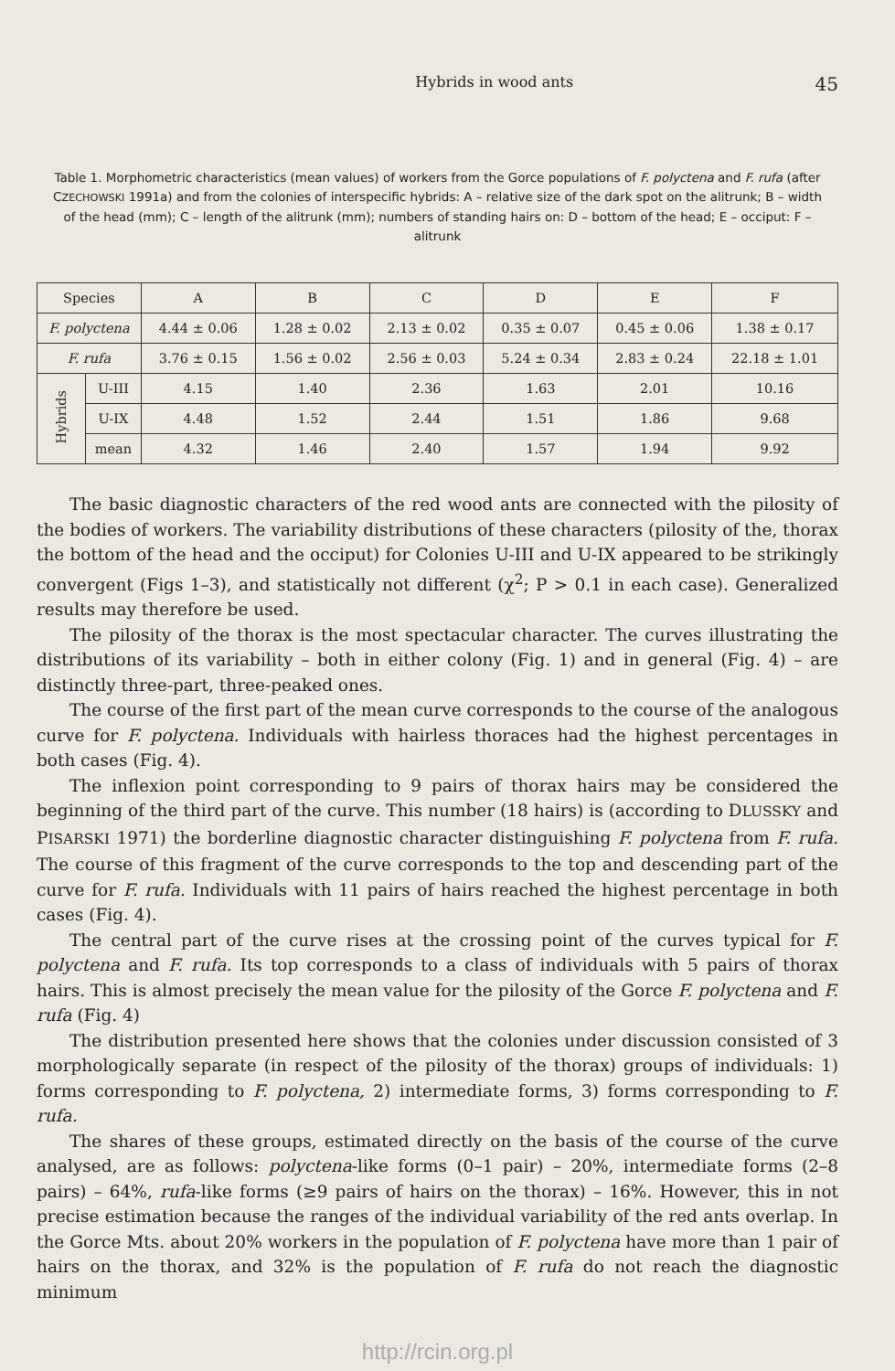Hybrids in wood ants 45
Table 1. Morphometric characteristics (mean values) of workers from the Gorce populations of F. polyctena and F. rufa (after CZECHOWSKI 1991a) and from the colonies of interspecific hybrids: A – relative size of the dark spot on the alitrunk; B – width of the head (mm); C – length of the alitrunk (mm); numbers of standing hairs on: D – bottom of the head; E – occiput: F – alitrunk
| Species | | A | B | C | D | E | F |
| --- | --- | --- | --- | --- | --- | --- | --- |
| F. polyctena | | 4.44 ± 0.06 | 1.28 ± 0.02 | 2.13 ± 0.02 | 0.35 ± 0.07 | 0.45 ± 0.06 | 1.38 ± 0.17 |
| F. rufa | | 3.76 ± 0.15 | 1.56 ± 0.02 | 2.56 ± 0.03 | 5.24 ± 0.34 | 2.83 ± 0.24 | 22.18 ± 1.01 |
| Hybrids | U-III | 4.15 | 1.40 | 2.36 | 1.63 | 2.01 | 10.16 |
| | U-IX | 4.48 | 1.52 | 2.44 | 1.51 | 1.86 | 9.68 |
| | mean | 4.32 | 1.46 | 2.40 | 1.57 | 1.94 | 9.92 |
The basic diagnostic characters of the red wood ants are connected with the pilosity of the bodies of workers. The variability distributions of these characters (pilosity of the, thorax the bottom of the head and the occiput) for Colonies U-III and U-IX appeared to be strikingly convergent (Figs 1–3), and statistically not different (χ<sup>2</sup>; P > 0.1 in each case). Generalized results may therefore be used.
The pilosity of the thorax is the most spectacular character. The curves illustrating the distributions of its variability – both in either colony (Fig. 1) and in general (Fig. 4) – are distinctly three-part, three-peaked ones.
The course of the first part of the mean curve corresponds to the course of the analogous curve for F. polyctena. Individuals with hairless thoraces had the highest percentages in both cases (Fig. 4).
The inflexion point corresponding to 9 pairs of thorax hairs may be considered the beginning of the third part of the curve. This number (18 hairs) is (according to DLUSSKY and PISARSKI 1971) the borderline diagnostic character distinguishing F. polyctena from F. rufa. The course of this fragment of the curve corresponds to the top and descending part of the curve for F. rufa. Individuals with 11 pairs of hairs reached the highest percentage in both cases (Fig. 4).
The central part of the curve rises at the crossing point of the curves typical for F. polyctena and F. rufa. Its top corresponds to a class of individuals with 5 pairs of thorax hairs. This is almost precisely the mean value for the pilosity of the Gorce F. polyctena and F. rufa (Fig. 4)
The distribution presented here shows that the colonies under discussion consisted of 3 morphologically separate (in respect of the pilosity of the thorax) groups of individuals: 1) forms corresponding to F. polyctena, 2) intermediate forms, 3) forms corresponding to F. rufa.
The shares of these groups, estimated directly on the basis of the course of the curve analysed, are as follows: polyctena-like forms (0–1 pair) – 20%, intermediate forms (2–8 pairs) – 64%, rufa-like forms (≥9 pairs of hairs on the thorax) – 16%. However, this in not precise estimation because the ranges of the individual variability of the red ants overlap. In the Gorce Mts. about 20% workers in the population of F. polyctena have more than 1 pair of hairs on the thorax, and 32% is the population of F. rufa do not reach the diagnostic minimum
http://rcin.org.pl